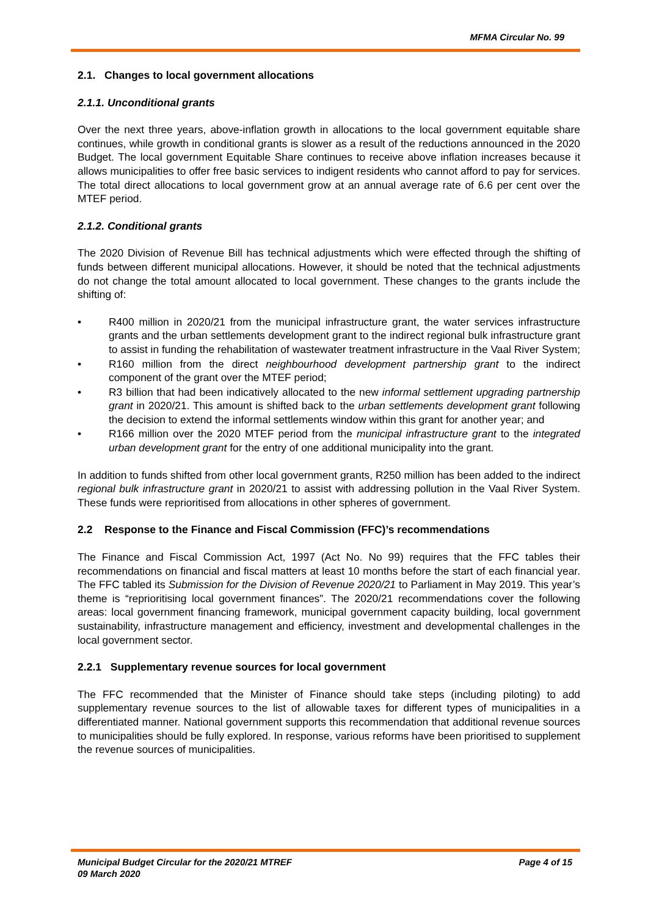MFMA Circular No. 99
2.1. Changes to local government allocations
2.1.1. Unconditional grants
Over the next three years, above-inflation growth in allocations to the local government equitable share continues, while growth in conditional grants is slower as a result of the reductions announced in the 2020 Budget. The local government Equitable Share continues to receive above inflation increases because it allows municipalities to offer free basic services to indigent residents who cannot afford to pay for services. The total direct allocations to local government grow at an annual average rate of 6.6 per cent over the MTEF period.
2.1.2. Conditional grants
The 2020 Division of Revenue Bill has technical adjustments which were effected through the shifting of funds between different municipal allocations. However, it should be noted that the technical adjustments do not change the total amount allocated to local government. These changes to the grants include the shifting of:
• R400 million in 2020/21 from the municipal infrastructure grant, the water services infrastructure grants and the urban settlements development grant to the indirect regional bulk infrastructure grant to assist in funding the rehabilitation of wastewater treatment infrastructure in the Vaal River System;
• R160 million from the direct neighbourhood development partnership grant to the indirect component of the grant over the MTEF period;
• R3 billion that had been indicatively allocated to the new informal settlement upgrading partnership grant in 2020/21. This amount is shifted back to the urban settlements development grant following the decision to extend the informal settlements window within this grant for another year; and
• R166 million over the 2020 MTEF period from the municipal infrastructure grant to the integrated urban development grant for the entry of one additional municipality into the grant.
In addition to funds shifted from other local government grants, R250 million has been added to the indirect regional bulk infrastructure grant in 2020/21 to assist with addressing pollution in the Vaal River System. These funds were reprioritised from allocations in other spheres of government.
2.2 Response to the Finance and Fiscal Commission (FFC)’s recommendations
The Finance and Fiscal Commission Act, 1997 (Act No. No 99) requires that the FFC tables their recommendations on financial and fiscal matters at least 10 months before the start of each financial year. The FFC tabled its Submission for the Division of Revenue 2020/21 to Parliament in May 2019. This year’s theme is “reprioritising local government finances”. The 2020/21 recommendations cover the following areas: local government financing framework, municipal government capacity building, local government sustainability, infrastructure management and efficiency, investment and developmental challenges in the local government sector.
2.2.1 Supplementary revenue sources for local government
The FFC recommended that the Minister of Finance should take steps (including piloting) to add supplementary revenue sources to the list of allowable taxes for different types of municipalities in a differentiated manner. National government supports this recommendation that additional revenue sources to municipalities should be fully explored. In response, various reforms have been prioritised to supplement the revenue sources of municipalities.
Municipal Budget Circular for the 2020/21 MTREF
09 March 2020
Page 4 of 15